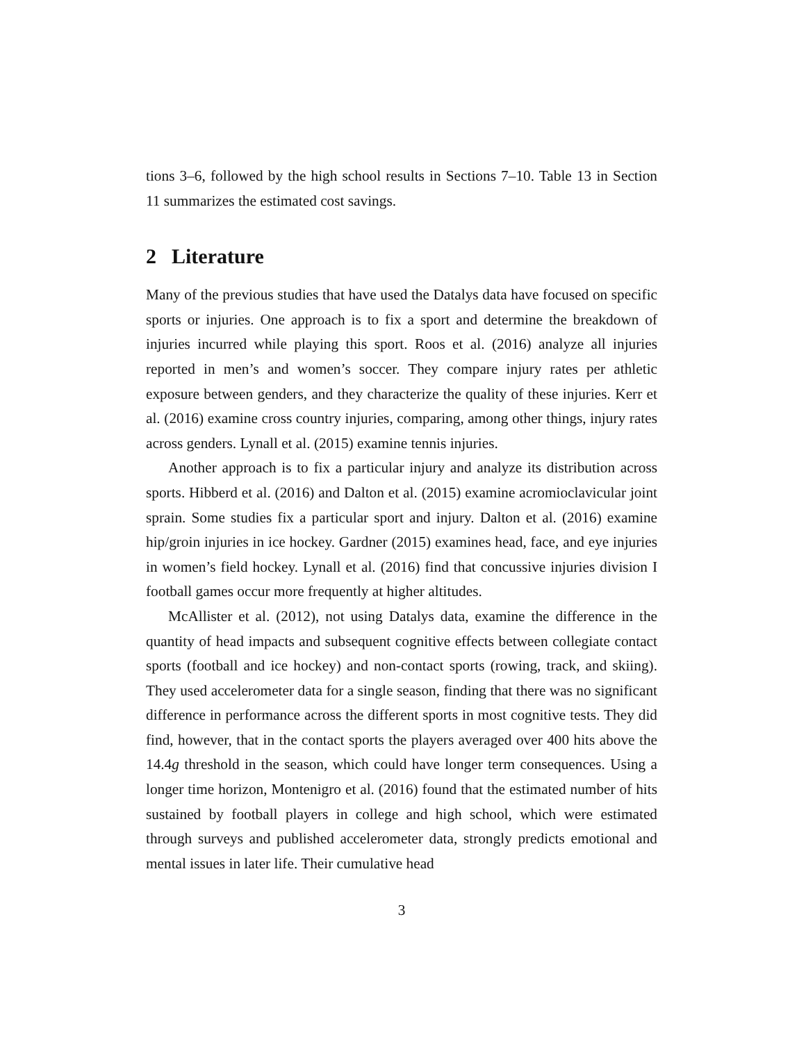tions 3–6, followed by the high school results in Sections 7–10. Table 13 in Section 11 summarizes the estimated cost savings.
2 Literature
Many of the previous studies that have used the Datalys data have focused on specific sports or injuries. One approach is to fix a sport and determine the breakdown of injuries incurred while playing this sport. Roos et al. (2016) analyze all injuries reported in men’s and women’s soccer. They compare injury rates per athletic exposure between genders, and they characterize the quality of these injuries. Kerr et al. (2016) examine cross country injuries, comparing, among other things, injury rates across genders. Lynall et al. (2015) examine tennis injuries.
Another approach is to fix a particular injury and analyze its distribution across sports. Hibberd et al. (2016) and Dalton et al. (2015) examine acromioclavicular joint sprain. Some studies fix a particular sport and injury. Dalton et al. (2016) examine hip/groin injuries in ice hockey. Gardner (2015) examines head, face, and eye injuries in women’s field hockey. Lynall et al. (2016) find that concussive injuries division I football games occur more frequently at higher altitudes.
McAllister et al. (2012), not using Datalys data, examine the difference in the quantity of head impacts and subsequent cognitive effects between collegiate contact sports (football and ice hockey) and non-contact sports (rowing, track, and skiing). They used accelerometer data for a single season, finding that there was no significant difference in performance across the different sports in most cognitive tests. They did find, however, that in the contact sports the players averaged over 400 hits above the 14.4g threshold in the season, which could have longer term consequences. Using a longer time horizon, Montenigro et al. (2016) found that the estimated number of hits sustained by football players in college and high school, which were estimated through surveys and published accelerometer data, strongly predicts emotional and mental issues in later life. Their cumulative head
3